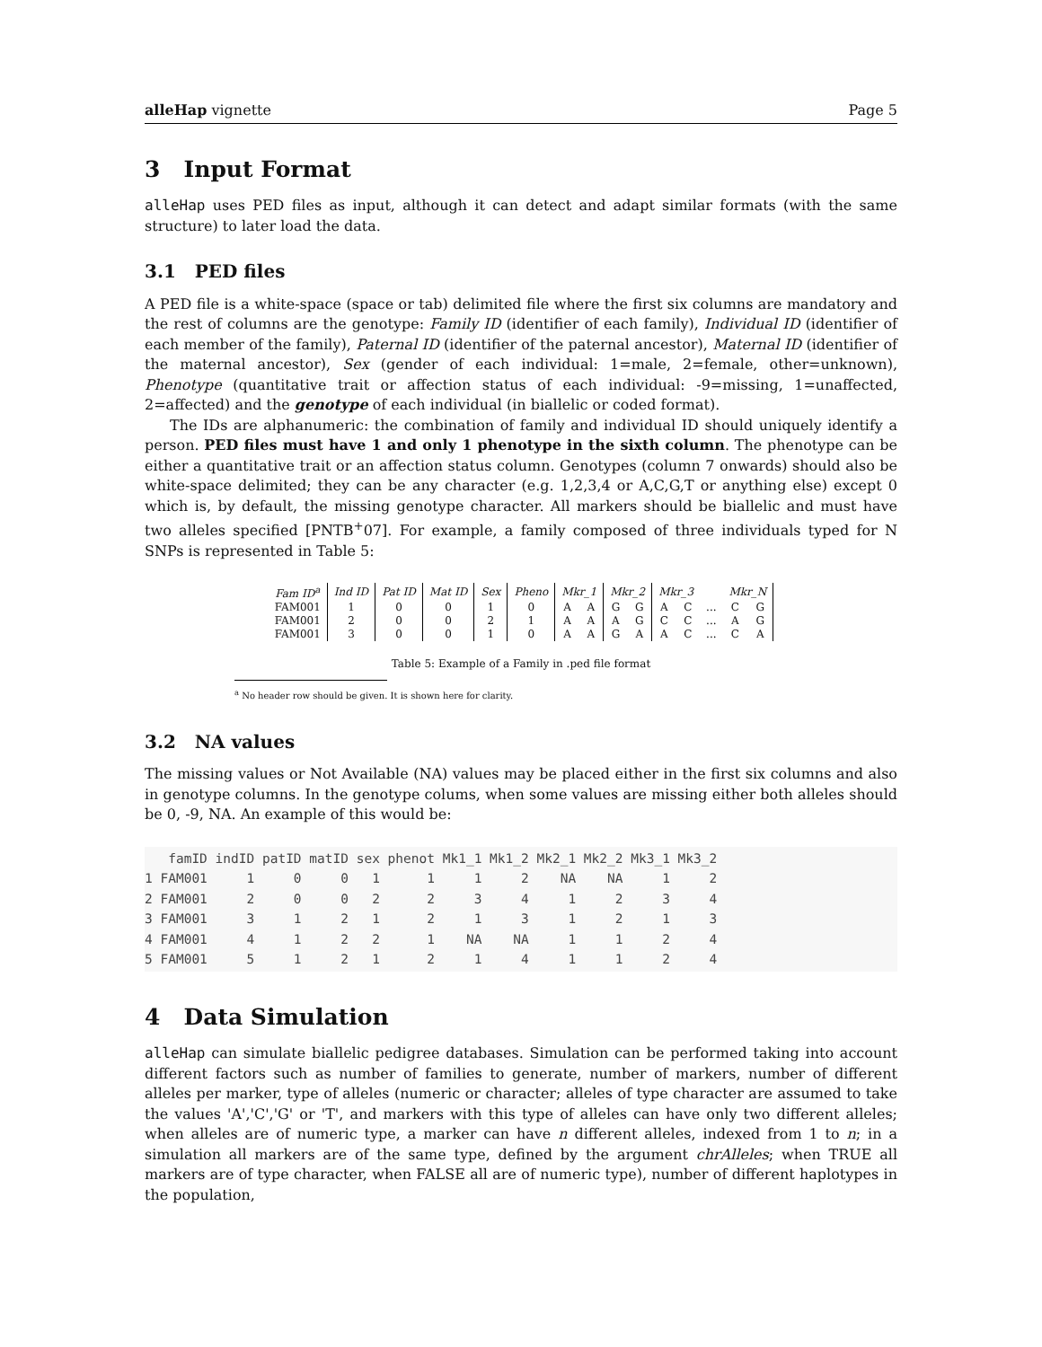alleHap vignette Page 5
3 Input Format
alleHap uses PED files as input, although it can detect and adapt similar formats (with the same structure) to later load the data.
3.1 PED files
A PED file is a white-space (space or tab) delimited file where the first six columns are mandatory and the rest of columns are the genotype: Family ID (identifier of each family), Individual ID (identifier of each member of the family), Paternal ID (identifier of the paternal ancestor), Maternal ID (identifier of the maternal ancestor), Sex (gender of each individual: 1=male, 2=female, other=unknown), Phenotype (quantitative trait or affection status of each individual: -9=missing, 1=unaffected, 2=affected) and the genotype of each individual (in biallelic or coded format).
The IDs are alphanumeric: the combination of family and individual ID should uniquely identify a person. PED files must have 1 and only 1 phenotype in the sixth column. The phenotype can be either a quantitative trait or an affection status column. Genotypes (column 7 onwards) should also be white-space delimited; they can be any character (e.g. 1,2,3,4 or A,C,G,T or anything else) except 0 which is, by default, the missing genotype character. All markers should be biallelic and must have two alleles specified [PNTB<sup>+</sup>07]. For example, a family composed of three individuals typed for N SNPs is represented in Table 5:
| Fam ID<sup>a</sup> | Ind ID | Pat ID | Mat ID | Sex | Pheno | Mkr_1 | | Mkr_2 | | Mkr_3 | | | Mkr_N | |
| FAM001 | 1 | 0 | 0 | 1 | 0 | A | A | G | G | A | C | ... | C | G |
| FAM001 | 2 | 0 | 0 | 2 | 1 | A | A | A | G | C | C | ... | A | G |
| FAM001 | 3 | 0 | 0 | 1 | 0 | A | A | G | A | A | C | ... | C | A |
Table 5: Example of a Family in .ped file format
<sup>a</sup> No header row should be given. It is shown here for clarity.
3.2 NA values
The missing values or Not Available (NA) values may be placed either in the first six columns and also in genotype columns. In the genotype colums, when some values are missing either both alleles should be 0, -9, NA. An example of this would be:
   famID indID patID matID sex phenot Mk1_1 Mk1_2 Mk2_1 Mk2_2 Mk3_1 Mk3_2
1 FAM001     1     0     0   1      1     1     2    NA    NA     1     2
2 FAM001     2     0     0   2      2     3     4     1     2     3     4
3 FAM001     3     1     2   1      2     1     3     1     2     1     3
4 FAM001     4     1     2   2      1    NA    NA     1     1     2     4
5 FAM001     5     1     2   1      2     1     4     1     1     2     4
4 Data Simulation
alleHap can simulate biallelic pedigree databases. Simulation can be performed taking into account different factors such as number of families to generate, number of markers, number of different alleles per marker, type of alleles (numeric or character; alleles of type character are assumed to take the values 'A','C','G' or 'T', and markers with this type of alleles can have only two different alleles; when alleles are of numeric type, a marker can have n different alleles, indexed from 1 to n; in a simulation all markers are of the same type, defined by the argument chrAlleles; when TRUE all markers are of type character, when FALSE all are of numeric type), number of different haplotypes in the population,